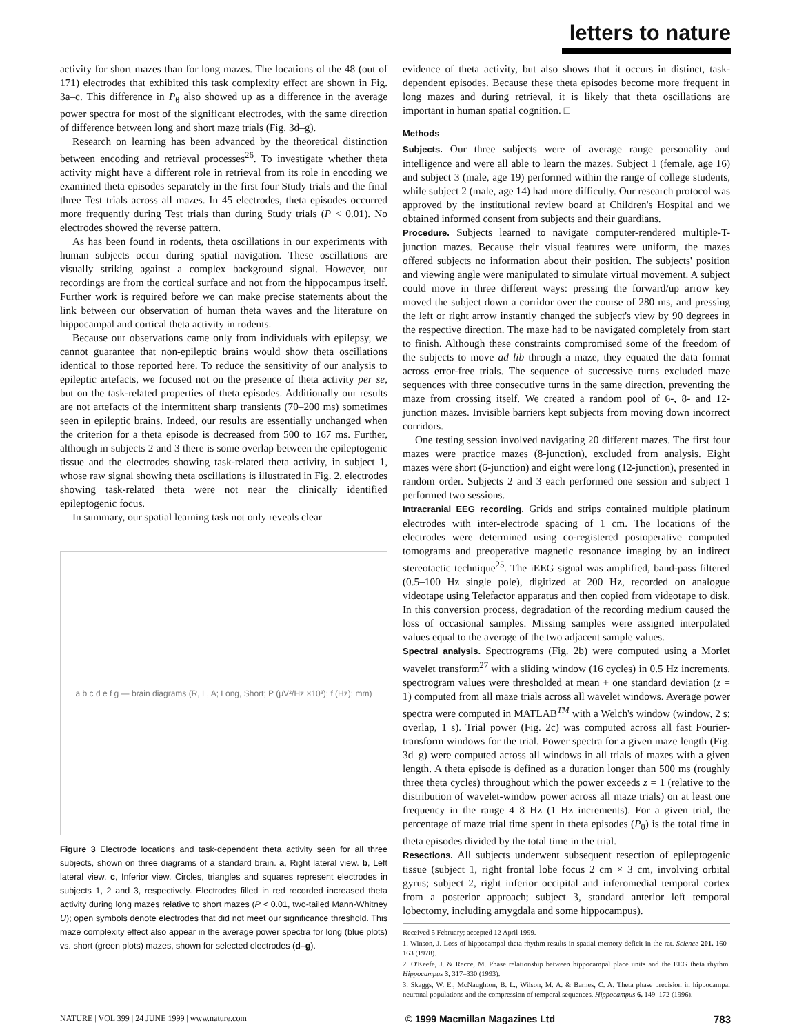letters to nature
activity for short mazes than for long mazes. The locations of the 48 (out of 171) electrodes that exhibited this task complexity effect are shown in Fig. 3a–c. This difference in P<sub>θ</sub> also showed up as a difference in the average power spectra for most of the significant electrodes, with the same direction of difference between long and short maze trials (Fig. 3d–g).
Research on learning has been advanced by the theoretical distinction between encoding and retrieval processes<sup>26</sup>. To investigate whether theta activity might have a different role in retrieval from its role in encoding we examined theta episodes separately in the first four Study trials and the final three Test trials across all mazes. In 45 electrodes, theta episodes occurred more frequently during Test trials than during Study trials (P < 0.01). No electrodes showed the reverse pattern.
As has been found in rodents, theta oscillations in our experiments with human subjects occur during spatial navigation. These oscillations are visually striking against a complex background signal. However, our recordings are from the cortical surface and not from the hippocampus itself. Further work is required before we can make precise statements about the link between our observation of human theta waves and the literature on hippocampal and cortical theta activity in rodents.
Because our observations came only from individuals with epilepsy, we cannot guarantee that non-epileptic brains would show theta oscillations identical to those reported here. To reduce the sensitivity of our analysis to epileptic artefacts, we focused not on the presence of theta activity per se, but on the task-related properties of theta episodes. Additionally our results are not artefacts of the intermittent sharp transients (70–200 ms) sometimes seen in epileptic brains. Indeed, our results are essentially unchanged when the criterion for a theta episode is decreased from 500 to 167 ms. Further, although in subjects 2 and 3 there is some overlap between the epileptogenic tissue and the electrodes showing task-related theta activity, in subject 1, whose raw signal showing theta oscillations is illustrated in Fig. 2, electrodes showing task-related theta were not near the clinically identified epileptogenic focus.
In summary, our spatial learning task not only reveals clear
a b c d e f g — brain diagrams (R, L, A; Long, Short; P (μV²/Hz ×10³); f (Hz); mm)
Figure 3 Electrode locations and task-dependent theta activity seen for all three subjects, shown on three diagrams of a standard brain. a, Right lateral view. b, Left lateral view. c, Inferior view. Circles, triangles and squares represent electrodes in subjects 1, 2 and 3, respectively. Electrodes filled in red recorded increased theta activity during long mazes relative to short mazes (P < 0.01, two-tailed Mann-Whitney U); open symbols denote electrodes that did not meet our significance threshold. This maze complexity effect also appear in the average power spectra for long (blue plots) vs. short (green plots) mazes, shown for selected electrodes (d–g).
evidence of theta activity, but also shows that it occurs in distinct, task-dependent episodes. Because these theta episodes become more frequent in long mazes and during retrieval, it is likely that theta oscillations are important in human spatial cognition. □
Methods
Subjects. Our three subjects were of average range personality and intelligence and were all able to learn the mazes. Subject 1 (female, age 16) and subject 3 (male, age 19) performed within the range of college students, while subject 2 (male, age 14) had more difficulty. Our research protocol was approved by the institutional review board at Children's Hospital and we obtained informed consent from subjects and their guardians.
Procedure. Subjects learned to navigate computer-rendered multiple-T-junction mazes. Because their visual features were uniform, the mazes offered subjects no information about their position. The subjects' position and viewing angle were manipulated to simulate virtual movement. A subject could move in three different ways: pressing the forward/up arrow key moved the subject down a corridor over the course of 280 ms, and pressing the left or right arrow instantly changed the subject's view by 90 degrees in the respective direction. The maze had to be navigated completely from start to finish. Although these constraints compromised some of the freedom of the subjects to move ad lib through a maze, they equated the data format across error-free trials. The sequence of successive turns excluded maze sequences with three consecutive turns in the same direction, preventing the maze from crossing itself. We created a random pool of 6-, 8- and 12-junction mazes. Invisible barriers kept subjects from moving down incorrect corridors.
One testing session involved navigating 20 different mazes. The first four mazes were practice mazes (8-junction), excluded from analysis. Eight mazes were short (6-junction) and eight were long (12-junction), presented in random order. Subjects 2 and 3 each performed one session and subject 1 performed two sessions.
Intracranial EEG recording. Grids and strips contained multiple platinum electrodes with inter-electrode spacing of 1 cm. The locations of the electrodes were determined using co-registered postoperative computed tomograms and preoperative magnetic resonance imaging by an indirect stereotactic technique<sup>25</sup>. The iEEG signal was amplified, band-pass filtered (0.5–100 Hz single pole), digitized at 200 Hz, recorded on analogue videotape using Telefactor apparatus and then copied from videotape to disk. In this conversion process, degradation of the recording medium caused the loss of occasional samples. Missing samples were assigned interpolated values equal to the average of the two adjacent sample values.
Spectral analysis. Spectrograms (Fig. 2b) were computed using a Morlet wavelet transform<sup>27</sup> with a sliding window (16 cycles) in 0.5 Hz increments. spectrogram values were thresholded at mean + one standard deviation (z = 1) computed from all maze trials across all wavelet windows. Average power spectra were computed in MATLAB<sup>TM</sup> with a Welch's window (window, 2 s; overlap, 1 s). Trial power (Fig. 2c) was computed across all fast Fourier-transform windows for the trial. Power spectra for a given maze length (Fig. 3d–g) were computed across all windows in all trials of mazes with a given length. A theta episode is defined as a duration longer than 500 ms (roughly three theta cycles) throughout which the power exceeds z = 1 (relative to the distribution of wavelet-window power across all maze trials) on at least one frequency in the range 4–8 Hz (1 Hz increments). For a given trial, the percentage of maze trial time spent in theta episodes (P<sub>θ</sub>) is the total time in theta episodes divided by the total time in the trial.
Resections. All subjects underwent subsequent resection of epileptogenic tissue (subject 1, right frontal lobe focus 2 cm × 3 cm, involving orbital gyrus; subject 2, right inferior occipital and inferomedial temporal cortex from a posterior approach; subject 3, standard anterior left temporal lobectomy, including amygdala and some hippocampus).
Received 5 February; accepted 12 April 1999.
1. Winson, J. Loss of hippocampal theta rhythm results in spatial memory deficit in the rat. Science 201, 160–163 (1978).
2. O'Keefe, J. & Recce, M. Phase relationship between hippocampal place units and the EEG theta rhythm. Hippocampus 3, 317–330 (1993).
3. Skaggs, W. E., McNaughton, B. L., Wilson, M. A. & Barnes, C. A. Theta phase precision in hippocampal neuronal populations and the compression of temporal sequences. Hippocampus 6, 149–172 (1996).
NATURE | VOL 399 | 24 JUNE 1999 | www.nature.com © 1999 Macmillan Magazines Ltd 783